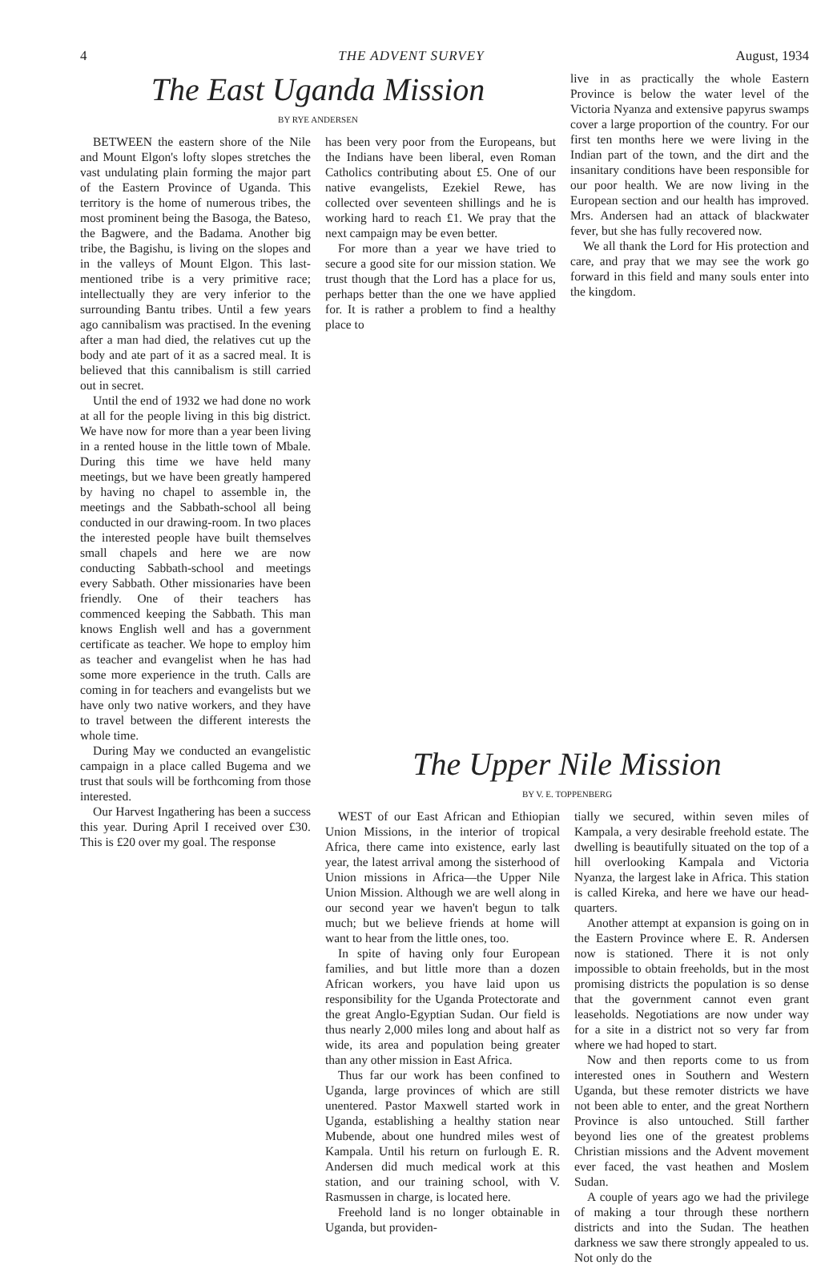4 THE ADVENT SURVEY August, 1934
The East Uganda Mission
BY RYE ANDERSEN
BETWEEN the eastern shore of the Nile and Mount Elgon's lofty slopes stretches the vast undulating plain forming the major part of the Eastern Province of Uganda. This territory is the home of numerous tribes, the most prominent being the Basoga, the Bateso, the Bagwere, and the Badama. Another big tribe, the Bagishu, is living on the slopes and in the valleys of Mount Elgon. This last-mentioned tribe is a very primitive race; intellectually they are very inferior to the surrounding Bantu tribes. Until a few years ago cannibalism was practised. In the evening after a man had died, the relatives cut up the body and ate part of it as a sacred meal. It is believed that this cannibalism is still carried out in secret.
Until the end of 1932 we had done no work at all for the people living in this big district. We have now for more than a year been living in a rented house in the little town of Mbale. During this time we have held many meetings, but we have been greatly hampered by having no chapel to assemble in, the meetings and the Sabbath-school all being conducted in our drawing-room. In two places the interested people have built themselves small chapels and here we are now conducting Sabbath-school and meetings every Sabbath. Other missionaries have been friendly. One of their teachers has commenced keeping the Sabbath. This man knows English well and has a government certificate as teacher. We hope to employ him as teacher and evangelist when he has had some more experience in the truth. Calls are coming in for teachers and evangelists but we have only two native workers, and they have to travel between the different interests the whole time.
During May we conducted an evangelistic campaign in a place called Bugema and we trust that souls will be forthcoming from those interested.
Our Harvest Ingathering has been a success this year. During April I received over £30. This is £20 over my goal. The response
has been very poor from the Europeans, but the Indians have been liberal, even Roman Catholics contributing about £5. One of our native evangelists, Ezekiel Rewe, has collected over seventeen shillings and he is working hard to reach £1. We pray that the next campaign may be even better.
For more than a year we have tried to secure a good site for our mission station. We trust though that the Lord has a place for us, perhaps better than the one we have applied for. It is rather a problem to find a healthy place to
live in as practically the whole Eastern Province is below the water level of the Victoria Nyanza and extensive papyrus swamps cover a large proportion of the country. For our first ten months here we were living in the Indian part of the town, and the dirt and the insanitary conditions have been responsible for our poor health. We are now living in the European section and our health has improved. Mrs. Andersen had an attack of blackwater fever, but she has fully recovered now.
We all thank the Lord for His protection and care, and pray that we may see the work go forward in this field and many souls enter into the kingdom.
The Upper Nile Mission
BY V. E. TOPPENBERG
WEST of our East African and Ethiopian Union Missions, in the interior of tropical Africa, there came into existence, early last year, the latest arrival among the sisterhood of Union missions in Africa—the Upper Nile Union Mission. Although we are well along in our second year we haven't begun to talk much; but we believe friends at home will want to hear from the little ones, too.
In spite of having only four European families, and but little more than a dozen African workers, you have laid upon us responsibility for the Uganda Protectorate and the great Anglo-Egyptian Sudan. Our field is thus nearly 2,000 miles long and about half as wide, its area and population being greater than any other mission in East Africa.
Thus far our work has been confined to Uganda, large provinces of which are still unentered. Pastor Maxwell started work in Uganda, establishing a healthy station near Mubende, about one hundred miles west of Kampala. Until his return on furlough E. R. Andersen did much medical work at this station, and our training school, with V. Rasmussen in charge, is located here.
Freehold land is no longer obtainable in Uganda, but providen-
tially we secured, within seven miles of Kampala, a very desirable freehold estate. The dwelling is beautifully situated on the top of a hill overlooking Kampala and Victoria Nyanza, the largest lake in Africa. This station is called Kireka, and here we have our head-quarters.
Another attempt at expansion is going on in the Eastern Province where E. R. Andersen now is stationed. There it is not only impossible to obtain freeholds, but in the most promising districts the population is so dense that the government cannot even grant leaseholds. Negotiations are now under way for a site in a district not so very far from where we had hoped to start.
Now and then reports come to us from interested ones in Southern and Western Uganda, but these remoter districts we have not been able to enter, and the great Northern Province is also untouched. Still farther beyond lies one of the greatest problems Christian missions and the Advent movement ever faced, the vast heathen and Moslem Sudan.
A couple of years ago we had the privilege of making a tour through these northern districts and into the Sudan. The heathen darkness we saw there strongly appealed to us. Not only do the